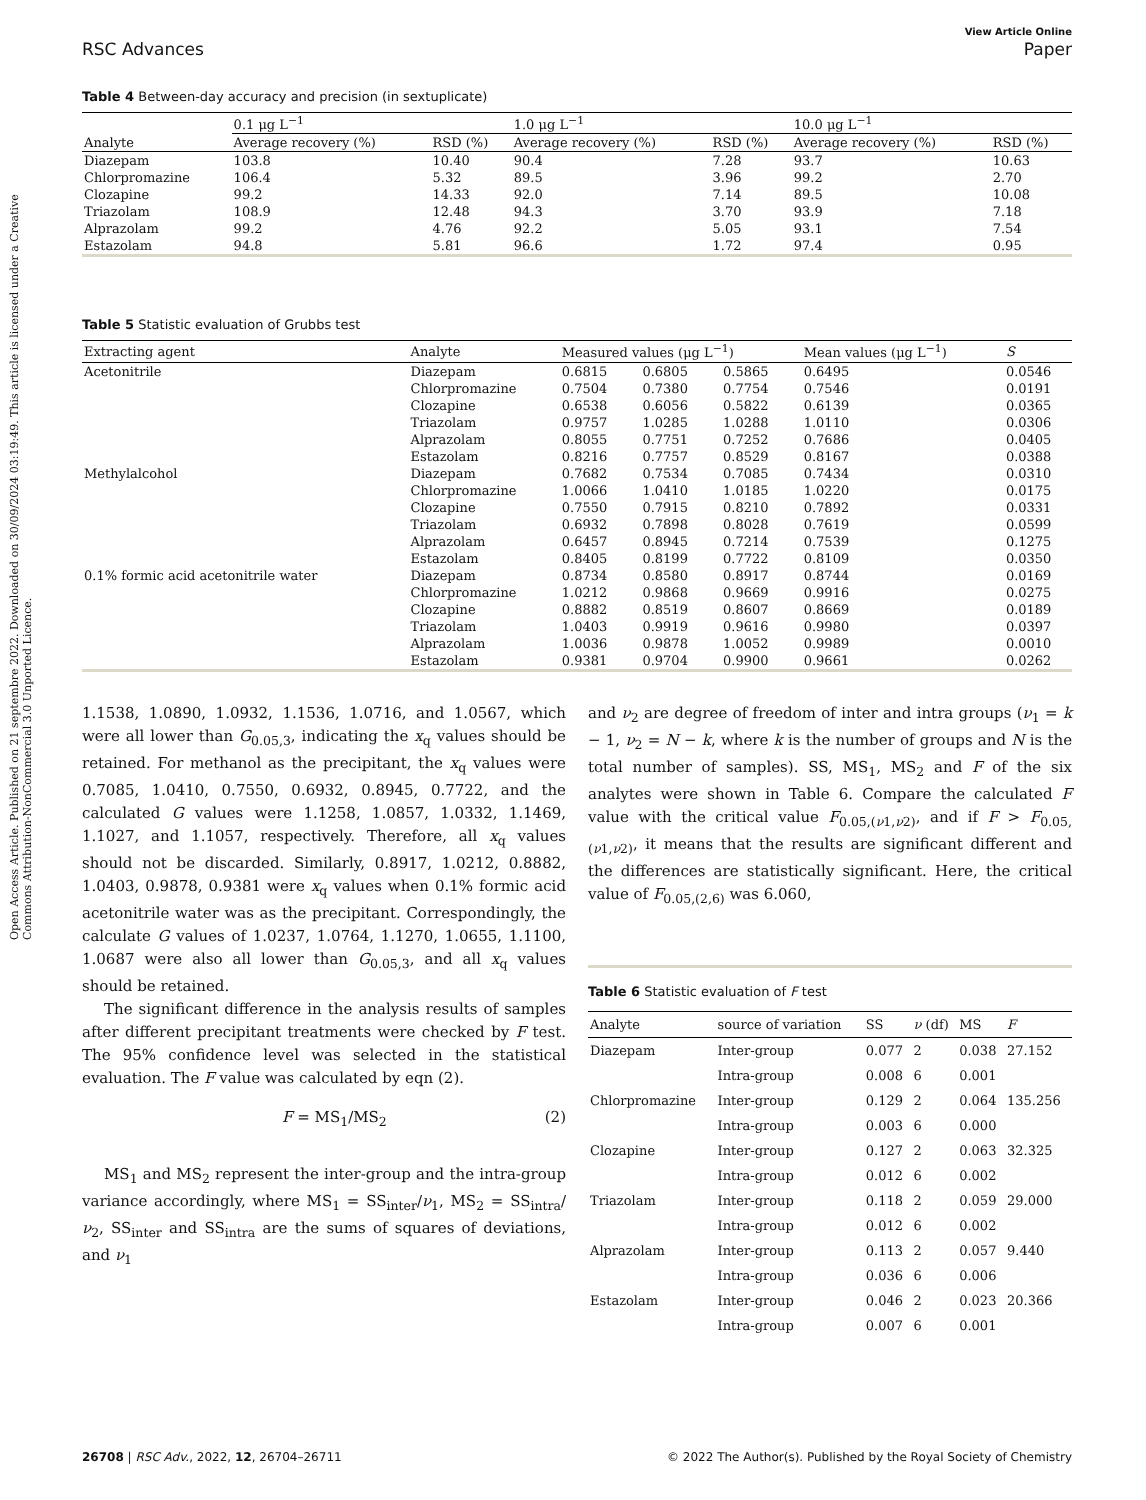Open Access Article. Published on 21 septembre 2022. Downloaded on 30/09/2024 03:19:49. This article is licensed under a Creative Commons Attribution-NonCommercial 3.0 Unported Licence.
RSC Advances View Article Online
Paper
Table 4 Between-day accuracy and precision (in sextuplicate)
| | 0.1 μg L<sup>−1</sup> | | 1.0 μg L<sup>−1</sup> | | 10.0 μg L<sup>−1</sup> | |
| --- | --- | --- | --- | --- | --- | --- |
| Analyte | Average recovery (%) | RSD (%) | Average recovery (%) | RSD (%) | Average recovery (%) | RSD (%) |
| Diazepam | 103.8 | 10.40 | 90.4 | 7.28 | 93.7 | 10.63 |
| Chlorpromazine | 106.4 | 5.32 | 89.5 | 3.96 | 99.2 | 2.70 |
| Clozapine | 99.2 | 14.33 | 92.0 | 7.14 | 89.5 | 10.08 |
| Triazolam | 108.9 | 12.48 | 94.3 | 3.70 | 93.9 | 7.18 |
| Alprazolam | 99.2 | 4.76 | 92.2 | 5.05 | 93.1 | 7.54 |
| Estazolam | 94.8 | 5.81 | 96.6 | 1.72 | 97.4 | 0.95 |
Table 5 Statistic evaluation of Grubbs test
| Extracting agent | Analyte | Measured values (μg L<sup>−1</sup>) | | | Mean values (μg L<sup>−1</sup>) | S |
| --- | --- | --- | --- | --- | --- | --- |
| Acetonitrile | Diazepam | 0.6815 | 0.6805 | 0.5865 | 0.6495 | 0.0546 |
| | Chlorpromazine | 0.7504 | 0.7380 | 0.7754 | 0.7546 | 0.0191 |
| | Clozapine | 0.6538 | 0.6056 | 0.5822 | 0.6139 | 0.0365 |
| | Triazolam | 0.9757 | 1.0285 | 1.0288 | 1.0110 | 0.0306 |
| | Alprazolam | 0.8055 | 0.7751 | 0.7252 | 0.7686 | 0.0405 |
| | Estazolam | 0.8216 | 0.7757 | 0.8529 | 0.8167 | 0.0388 |
| Methylalcohol | Diazepam | 0.7682 | 0.7534 | 0.7085 | 0.7434 | 0.0310 |
| | Chlorpromazine | 1.0066 | 1.0410 | 1.0185 | 1.0220 | 0.0175 |
| | Clozapine | 0.7550 | 0.7915 | 0.8210 | 0.7892 | 0.0331 |
| | Triazolam | 0.6932 | 0.7898 | 0.8028 | 0.7619 | 0.0599 |
| | Alprazolam | 0.6457 | 0.8945 | 0.7214 | 0.7539 | 0.1275 |
| | Estazolam | 0.8405 | 0.8199 | 0.7722 | 0.8109 | 0.0350 |
| 0.1% formic acid acetonitrile water | Diazepam | 0.8734 | 0.8580 | 0.8917 | 0.8744 | 0.0169 |
| | Chlorpromazine | 1.0212 | 0.9868 | 0.9669 | 0.9916 | 0.0275 |
| | Clozapine | 0.8882 | 0.8519 | 0.8607 | 0.8669 | 0.0189 |
| | Triazolam | 1.0403 | 0.9919 | 0.9616 | 0.9980 | 0.0397 |
| | Alprazolam | 1.0036 | 0.9878 | 1.0052 | 0.9989 | 0.0010 |
| | Estazolam | 0.9381 | 0.9704 | 0.9900 | 0.9661 | 0.0262 |
1.1538, 1.0890, 1.0932, 1.1536, 1.0716, and 1.0567, which were all lower than G<sub>0.05,3</sub>, indicating the x<sub>q</sub> values should be retained. For methanol as the precipitant, the x<sub>q</sub> values were 0.7085, 1.0410, 0.7550, 0.6932, 0.8945, 0.7722, and the calculated G values were 1.1258, 1.0857, 1.0332, 1.1469, 1.1027, and 1.1057, respectively. Therefore, all x<sub>q</sub> values should not be discarded. Similarly, 0.8917, 1.0212, 0.8882, 1.0403, 0.9878, 0.9381 were x<sub>q</sub> values when 0.1% formic acid acetonitrile water was as the precipitant. Correspondingly, the calculate G values of 1.0237, 1.0764, 1.1270, 1.0655, 1.1100, 1.0687 were also all lower than G<sub>0.05,3</sub>, and all x<sub>q</sub> values should be retained.
The significant difference in the analysis results of samples after different precipitant treatments were checked by F test. The 95% confidence level was selected in the statistical evaluation. The F value was calculated by eqn (2).
F = MS<sub>1</sub>/MS<sub>2</sub> (2)
MS<sub>1</sub> and MS<sub>2</sub> represent the inter-group and the intra-group variance accordingly, where MS<sub>1</sub> = SS<sub>inter</sub>/ν<sub>1</sub>, MS<sub>2</sub> = SS<sub>intra</sub>/ν<sub>2</sub>, SS<sub>inter</sub> and SS<sub>intra</sub> are the sums of squares of deviations, and ν<sub>1</sub>
and ν<sub>2</sub> are degree of freedom of inter and intra groups (ν<sub>1</sub> = k − 1, ν<sub>2</sub> = N − k, where k is the number of groups and N is the total number of samples). SS, MS<sub>1</sub>, MS<sub>2</sub> and F of the six analytes were shown in Table 6. Compare the calculated F value with the critical value F<sub>0.05,(ν1,ν2)</sub>, and if F > F<sub>0.05,(ν1,ν2)</sub>, it means that the results are significant different and the differences are statistically significant. Here, the critical value of F<sub>0.05,(2,6)</sub> was 6.060,
Table 6 Statistic evaluation of F test
| Analyte | source of variation | SS | ν (df) | MS | F |
| --- | --- | --- | --- | --- | --- |
| Diazepam | Inter-group | 0.077 | 2 | 0.038 | 27.152 |
| | Intra-group | 0.008 | 6 | 0.001 | |
| Chlorpromazine | Inter-group | 0.129 | 2 | 0.064 | 135.256 |
| | Intra-group | 0.003 | 6 | 0.000 | |
| Clozapine | Inter-group | 0.127 | 2 | 0.063 | 32.325 |
| | Intra-group | 0.012 | 6 | 0.002 | |
| Triazolam | Inter-group | 0.118 | 2 | 0.059 | 29.000 |
| | Intra-group | 0.012 | 6 | 0.002 | |
| Alprazolam | Inter-group | 0.113 | 2 | 0.057 | 9.440 |
| | Intra-group | 0.036 | 6 | 0.006 | |
| Estazolam | Inter-group | 0.046 | 2 | 0.023 | 20.366 |
| | Intra-group | 0.007 | 6 | 0.001 | |
26708 | RSC Adv., 2022, 12, 26704–26711 © 2022 The Author(s). Published by the Royal Society of Chemistry